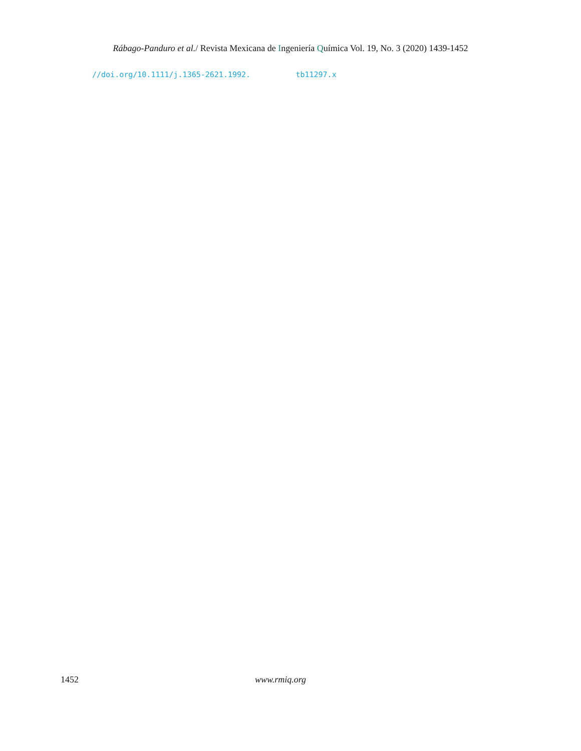Rábago-Panduro et al./ Revista Mexicana de Ingeniería Química Vol. 19, No. 3 (2020) 1439-1452
//doi.org/10.1111/j.1365-2621.1992. tb11297.x
1452 www.rmiq.org